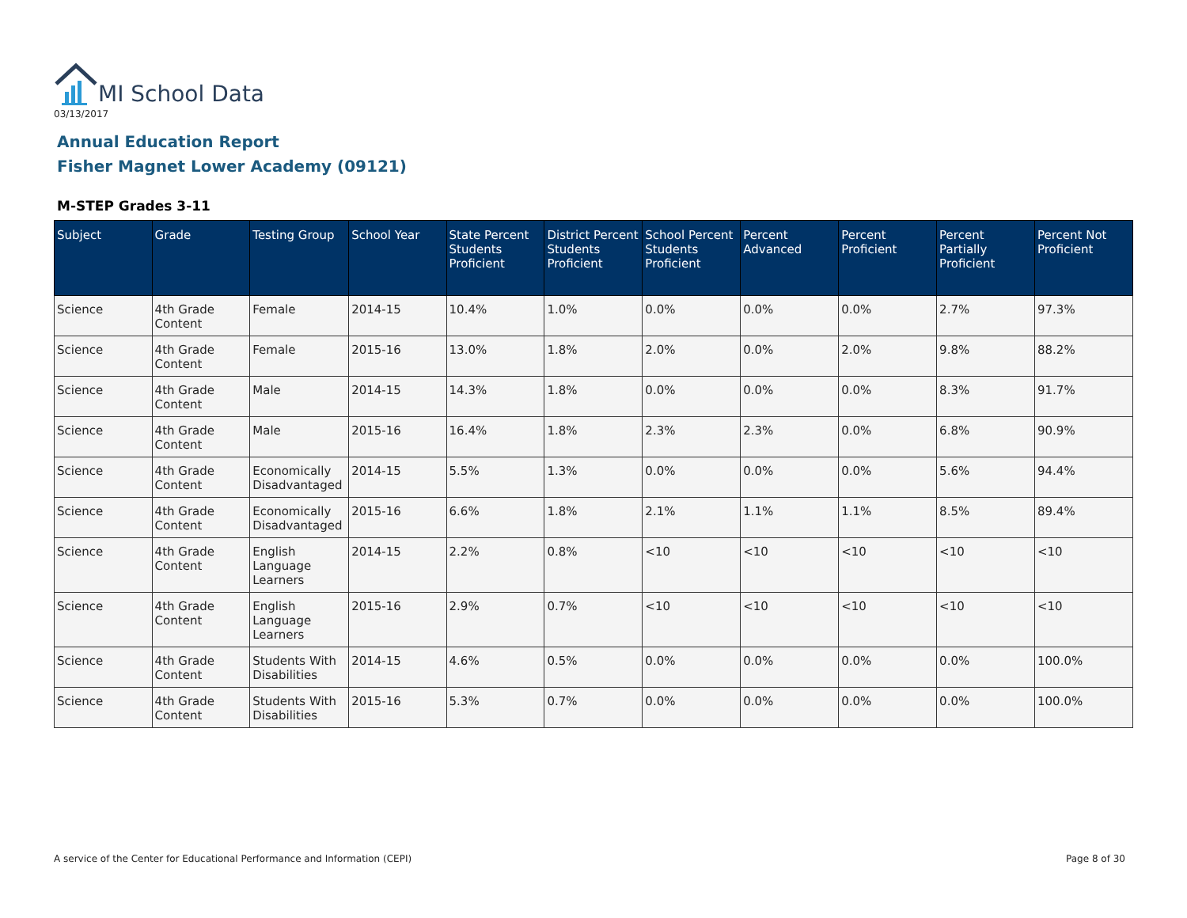MI School Data
03/13/2017
Annual Education Report
Fisher Magnet Lower Academy (09121)
M-STEP Grades 3-11
| Subject | Grade | Testing Group | School Year | State Percent Students Proficient | District Percent Students Proficient | School Percent Students Proficient | Percent Advanced | Percent Proficient | Percent Partially Proficient | Percent Not Proficient |
| --- | --- | --- | --- | --- | --- | --- | --- | --- | --- | --- |
| Science | 4th Grade Content | Female | 2014-15 | 10.4% | 1.0% | 0.0% | 0.0% | 0.0% | 2.7% | 97.3% |
| Science | 4th Grade Content | Female | 2015-16 | 13.0% | 1.8% | 2.0% | 0.0% | 2.0% | 9.8% | 88.2% |
| Science | 4th Grade Content | Male | 2014-15 | 14.3% | 1.8% | 0.0% | 0.0% | 0.0% | 8.3% | 91.7% |
| Science | 4th Grade Content | Male | 2015-16 | 16.4% | 1.8% | 2.3% | 2.3% | 0.0% | 6.8% | 90.9% |
| Science | 4th Grade Content | Economically Disadvantaged | 2014-15 | 5.5% | 1.3% | 0.0% | 0.0% | 0.0% | 5.6% | 94.4% |
| Science | 4th Grade Content | Economically Disadvantaged | 2015-16 | 6.6% | 1.8% | 2.1% | 1.1% | 1.1% | 8.5% | 89.4% |
| Science | 4th Grade Content | English Language Learners | 2014-15 | 2.2% | 0.8% | <10 | <10 | <10 | <10 | <10 |
| Science | 4th Grade Content | English Language Learners | 2015-16 | 2.9% | 0.7% | <10 | <10 | <10 | <10 | <10 |
| Science | 4th Grade Content | Students With Disabilities | 2014-15 | 4.6% | 0.5% | 0.0% | 0.0% | 0.0% | 0.0% | 100.0% |
| Science | 4th Grade Content | Students With Disabilities | 2015-16 | 5.3% | 0.7% | 0.0% | 0.0% | 0.0% | 0.0% | 100.0% |
A service of the Center for Educational Performance and Information (CEPI)
Page 8 of 30